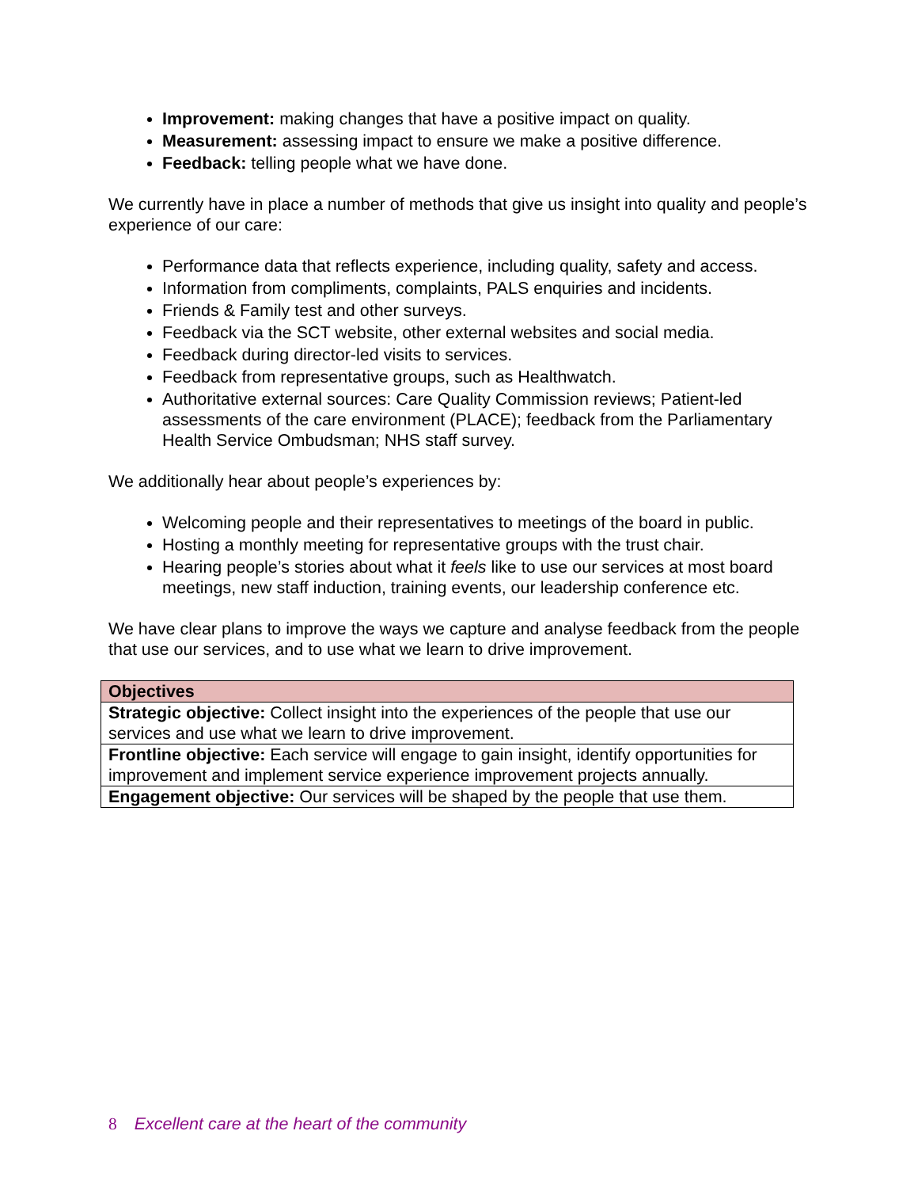Improvement: making changes that have a positive impact on quality.
Measurement: assessing impact to ensure we make a positive difference.
Feedback: telling people what we have done.
We currently have in place a number of methods that give us insight into quality and people’s experience of our care:
Performance data that reflects experience, including quality, safety and access.
Information from compliments, complaints, PALS enquiries and incidents.
Friends & Family test and other surveys.
Feedback via the SCT website, other external websites and social media.
Feedback during director-led visits to services.
Feedback from representative groups, such as Healthwatch.
Authoritative external sources: Care Quality Commission reviews; Patient-led assessments of the care environment (PLACE); feedback from the Parliamentary Health Service Ombudsman; NHS staff survey.
We additionally hear about people’s experiences by:
Welcoming people and their representatives to meetings of the board in public.
Hosting a monthly meeting for representative groups with the trust chair.
Hearing people’s stories about what it feels like to use our services at most board meetings, new staff induction, training events, our leadership conference etc.
We have clear plans to improve the ways we capture and analyse feedback from the people that use our services, and to use what we learn to drive improvement.
| Objectives |
| Strategic objective: Collect insight into the experiences of the people that use our services and use what we learn to drive improvement. |
| Frontline objective: Each service will engage to gain insight, identify opportunities for improvement and implement service experience improvement projects annually. |
| Engagement objective: Our services will be shaped by the people that use them. |
8 Excellent care at the heart of the community